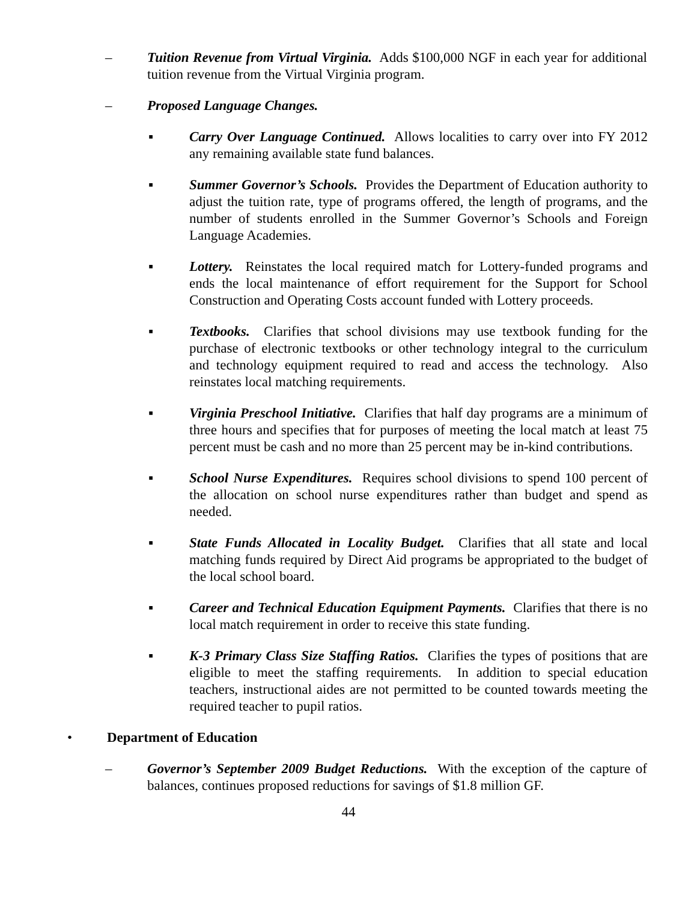– Tuition Revenue from Virtual Virginia. Adds $100,000 NGF in each year for additional tuition revenue from the Virtual Virginia program.
– Proposed Language Changes.
▪ Carry Over Language Continued. Allows localities to carry over into FY 2012 any remaining available state fund balances.
▪ Summer Governor’s Schools. Provides the Department of Education authority to adjust the tuition rate, type of programs offered, the length of programs, and the number of students enrolled in the Summer Governor’s Schools and Foreign Language Academies.
▪ Lottery. Reinstates the local required match for Lottery-funded programs and ends the local maintenance of effort requirement for the Support for School Construction and Operating Costs account funded with Lottery proceeds.
▪ Textbooks. Clarifies that school divisions may use textbook funding for the purchase of electronic textbooks or other technology integral to the curriculum and technology equipment required to read and access the technology. Also reinstates local matching requirements.
▪ Virginia Preschool Initiative. Clarifies that half day programs are a minimum of three hours and specifies that for purposes of meeting the local match at least 75 percent must be cash and no more than 25 percent may be in-kind contributions.
▪ School Nurse Expenditures. Requires school divisions to spend 100 percent of the allocation on school nurse expenditures rather than budget and spend as needed.
▪ State Funds Allocated in Locality Budget. Clarifies that all state and local matching funds required by Direct Aid programs be appropriated to the budget of the local school board.
▪ Career and Technical Education Equipment Payments. Clarifies that there is no local match requirement in order to receive this state funding.
▪ K-3 Primary Class Size Staffing Ratios. Clarifies the types of positions that are eligible to meet the staffing requirements. In addition to special education teachers, instructional aides are not permitted to be counted towards meeting the required teacher to pupil ratios.
• Department of Education
– Governor’s September 2009 Budget Reductions. With the exception of the capture of balances, continues proposed reductions for savings of $1.8 million GF.
44